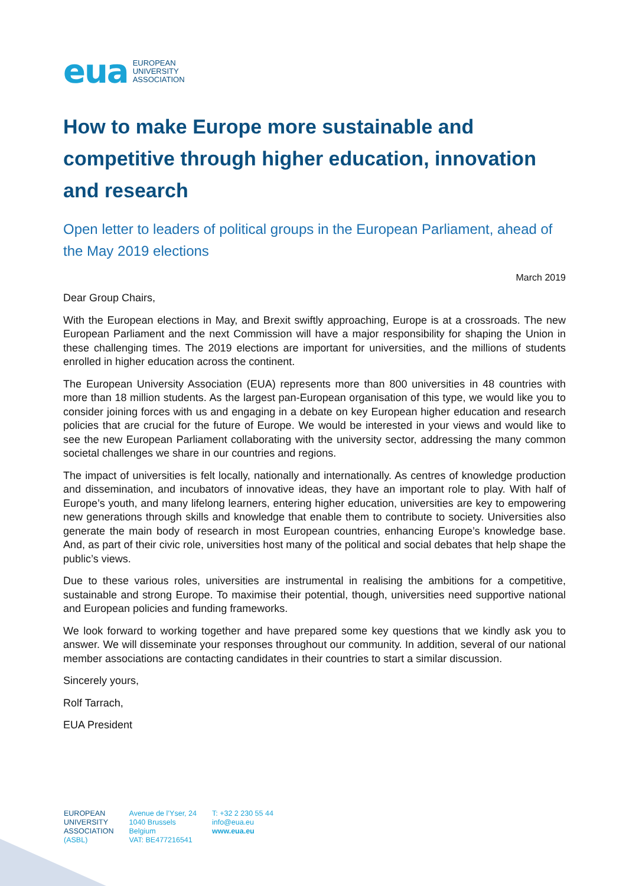eua EUROPEAN
UNIVERSITY
ASSOCIATION
How to make Europe more sustainable and competitive through higher education, innovation and research
Open letter to leaders of political groups in the European Parliament, ahead of the May 2019 elections
March 2019
Dear Group Chairs,
With the European elections in May, and Brexit swiftly approaching, Europe is at a crossroads. The new European Parliament and the next Commission will have a major responsibility for shaping the Union in these challenging times. The 2019 elections are important for universities, and the millions of students enrolled in higher education across the continent.
The European University Association (EUA) represents more than 800 universities in 48 countries with more than 18 million students. As the largest pan-European organisation of this type, we would like you to consider joining forces with us and engaging in a debate on key European higher education and research policies that are crucial for the future of Europe. We would be interested in your views and would like to see the new European Parliament collaborating with the university sector, addressing the many common societal challenges we share in our countries and regions.
The impact of universities is felt locally, nationally and internationally. As centres of knowledge production and dissemination, and incubators of innovative ideas, they have an important role to play. With half of Europe’s youth, and many lifelong learners, entering higher education, universities are key to empowering new generations through skills and knowledge that enable them to contribute to society. Universities also generate the main body of research in most European countries, enhancing Europe’s knowledge base. And, as part of their civic role, universities host many of the political and social debates that help shape the public’s views.
Due to these various roles, universities are instrumental in realising the ambitions for a competitive, sustainable and strong Europe. To maximise their potential, though, universities need supportive national and European policies and funding frameworks.
We look forward to working together and have prepared some key questions that we kindly ask you to answer. We will disseminate your responses throughout our community. In addition, several of our national member associations are contacting candidates in their countries to start a similar discussion.
Sincerely yours,
Rolf Tarrach,
EUA President
EUROPEAN
UNIVERSITY
ASSOCIATION
(ASBL)
Avenue de l’Yser, 24
1040 Brussels
Belgium
VAT: BE477216541
T: +32 2 230 55 44
info@eua.eu
www.eua.eu